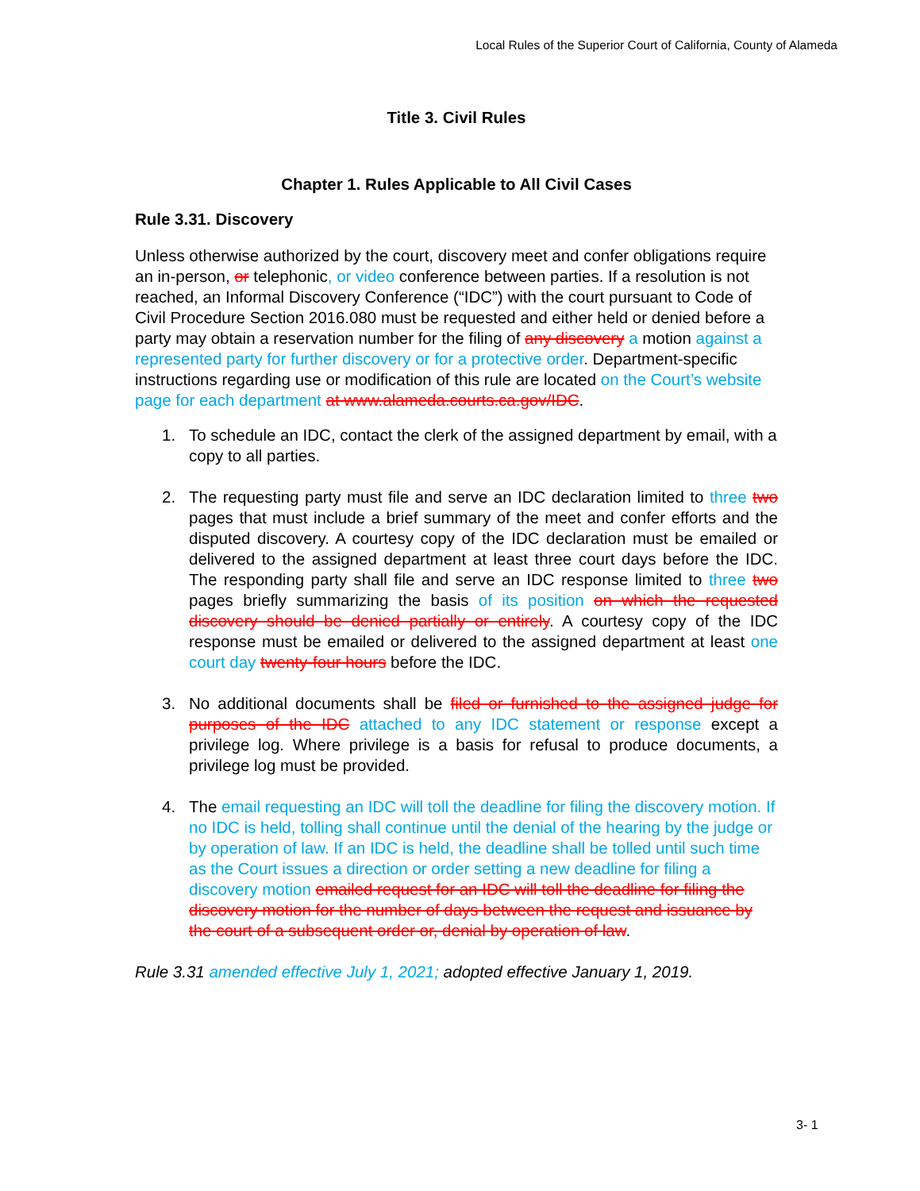Local Rules of the Superior Court of California, County of Alameda
Title 3. Civil Rules
Chapter 1. Rules Applicable to All Civil Cases
Rule 3.31. Discovery
Unless otherwise authorized by the court, discovery meet and confer obligations require an in-person, or telephonic, or video conference between parties. If a resolution is not reached, an Informal Discovery Conference (“IDC”) with the court pursuant to Code of Civil Procedure Section 2016.080 must be requested and either held or denied before a party may obtain a reservation number for the filing of any discovery a motion against a represented party for further discovery or for a protective order. Department-specific instructions regarding use or modification of this rule are located on the Court’s website page for each department at www.alameda.courts.ca.gov/IDC.
1. To schedule an IDC, contact the clerk of the assigned department by email, with a copy to all parties.
2. The requesting party must file and serve an IDC declaration limited to three two pages that must include a brief summary of the meet and confer efforts and the disputed discovery. A courtesy copy of the IDC declaration must be emailed or delivered to the assigned department at least three court days before the IDC. The responding party shall file and serve an IDC response limited to three two pages briefly summarizing the basis of its position on which the requested discovery should be denied partially or entirely. A courtesy copy of the IDC response must be emailed or delivered to the assigned department at least one court day twenty-four hours before the IDC.
3. No additional documents shall be filed or furnished to the assigned judge for purposes of the IDC attached to any IDC statement or response except a privilege log. Where privilege is a basis for refusal to produce documents, a privilege log must be provided.
4. The email requesting an IDC will toll the deadline for filing the discovery motion. If no IDC is held, tolling shall continue until the denial of the hearing by the judge or by operation of law. If an IDC is held, the deadline shall be tolled until such time as the Court issues a direction or order setting a new deadline for filing a discovery motion emailed request for an IDC will toll the deadline for filing the discovery motion for the number of days between the request and issuance by the court of a subsequent order or, denial by operation of law.
Rule 3.31 amended effective July 1, 2021; adopted effective January 1, 2019.
3- 1